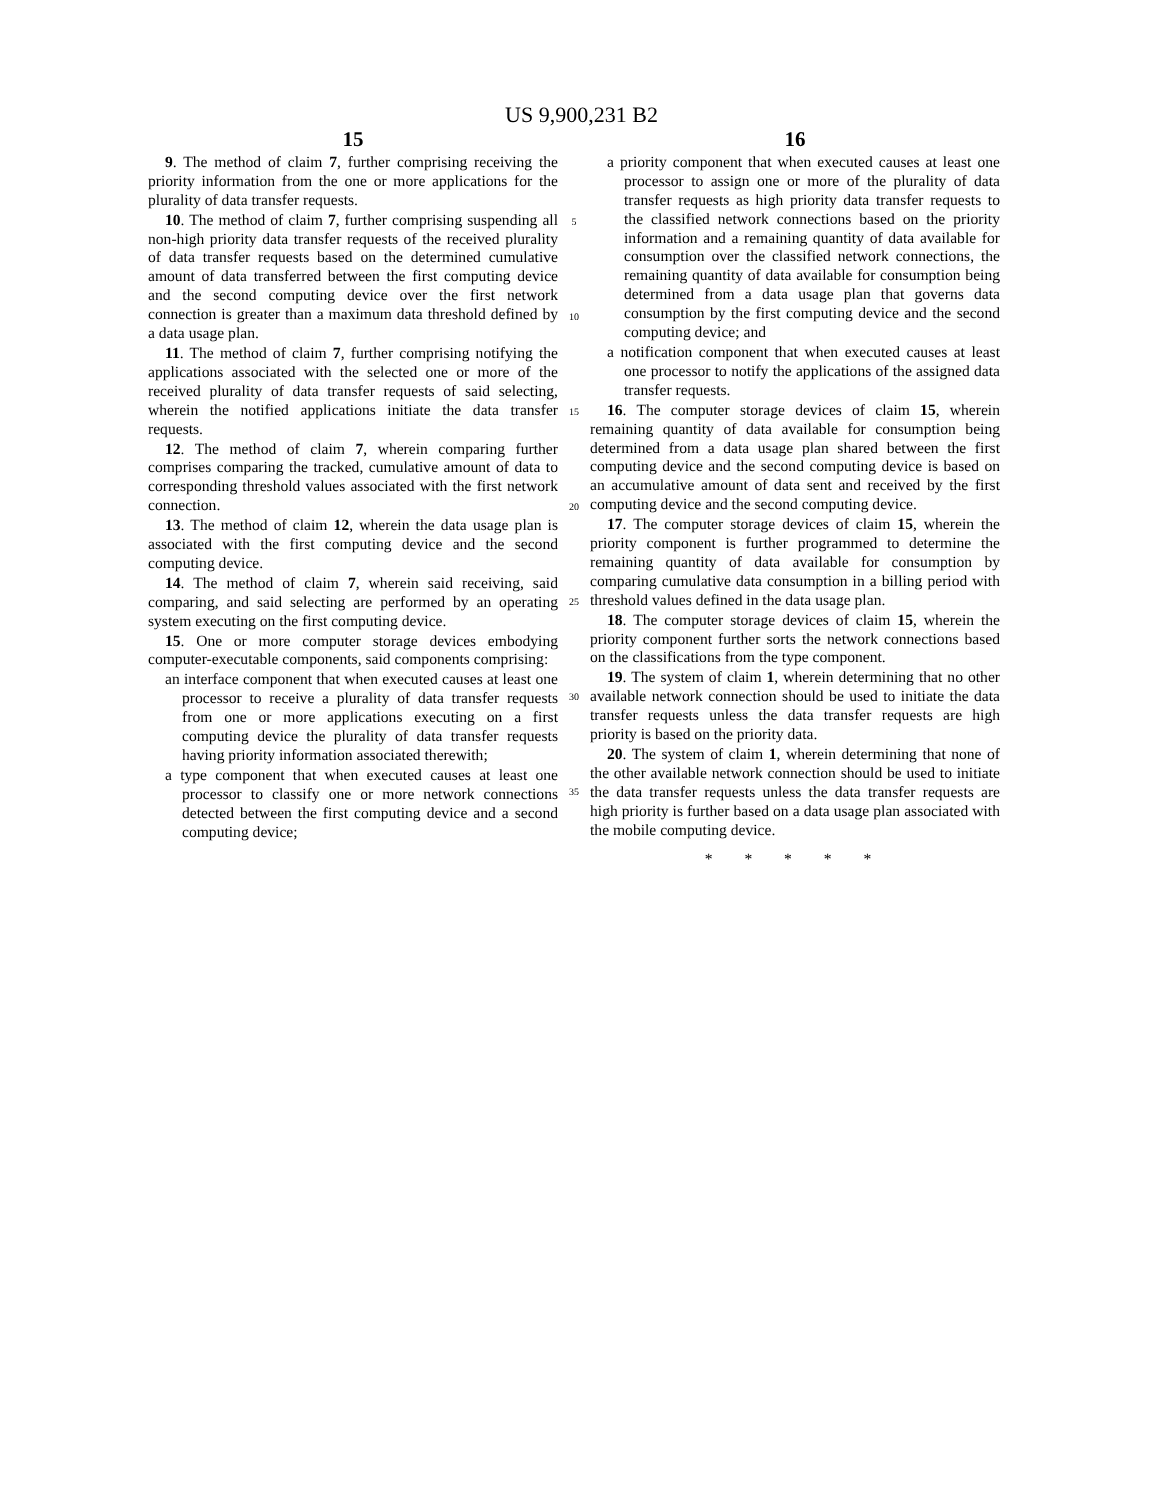US 9,900,231 B2
15
9. The method of claim 7, further comprising receiving the priority information from the one or more applications for the plurality of data transfer requests.
10. The method of claim 7, further comprising suspending all non-high priority data transfer requests of the received plurality of data transfer requests based on the determined cumulative amount of data transferred between the first computing device and the second computing device over the first network connection is greater than a maximum data threshold defined by a data usage plan.
11. The method of claim 7, further comprising notifying the applications associated with the selected one or more of the received plurality of data transfer requests of said selecting, wherein the notified applications initiate the data transfer requests.
12. The method of claim 7, wherein comparing further comprises comparing the tracked, cumulative amount of data to corresponding threshold values associated with the first network connection.
13. The method of claim 12, wherein the data usage plan is associated with the first computing device and the second computing device.
14. The method of claim 7, wherein said receiving, said comparing, and said selecting are performed by an operating system executing on the first computing device.
15. One or more computer storage devices embodying computer-executable components, said components comprising:
an interface component that when executed causes at least one processor to receive a plurality of data transfer requests from one or more applications executing on a first computing device the plurality of data transfer requests having priority information associated therewith;
a type component that when executed causes at least one processor to classify one or more network connections detected between the first computing device and a second computing device;
5
10
15
20
25
30
35
16
a priority component that when executed causes at least one processor to assign one or more of the plurality of data transfer requests as high priority data transfer requests to the classified network connections based on the priority information and a remaining quantity of data available for consumption over the classified network connections, the remaining quantity of data available for consumption being determined from a data usage plan that governs data consumption by the first computing device and the second computing device; and
a notification component that when executed causes at least one processor to notify the applications of the assigned data transfer requests.
16. The computer storage devices of claim 15, wherein remaining quantity of data available for consumption being determined from a data usage plan shared between the first computing device and the second computing device is based on an accumulative amount of data sent and received by the first computing device and the second computing device.
17. The computer storage devices of claim 15, wherein the priority component is further programmed to determine the remaining quantity of data available for consumption by comparing cumulative data consumption in a billing period with threshold values defined in the data usage plan.
18. The computer storage devices of claim 15, wherein the priority component further sorts the network connections based on the classifications from the type component.
19. The system of claim 1, wherein determining that no other available network connection should be used to initiate the data transfer requests unless the data transfer requests are high priority is based on the priority data.
20. The system of claim 1, wherein determining that none of the other available network connection should be used to initiate the data transfer requests unless the data transfer requests are high priority is further based on a data usage plan associated with the mobile computing device.
* * * * *